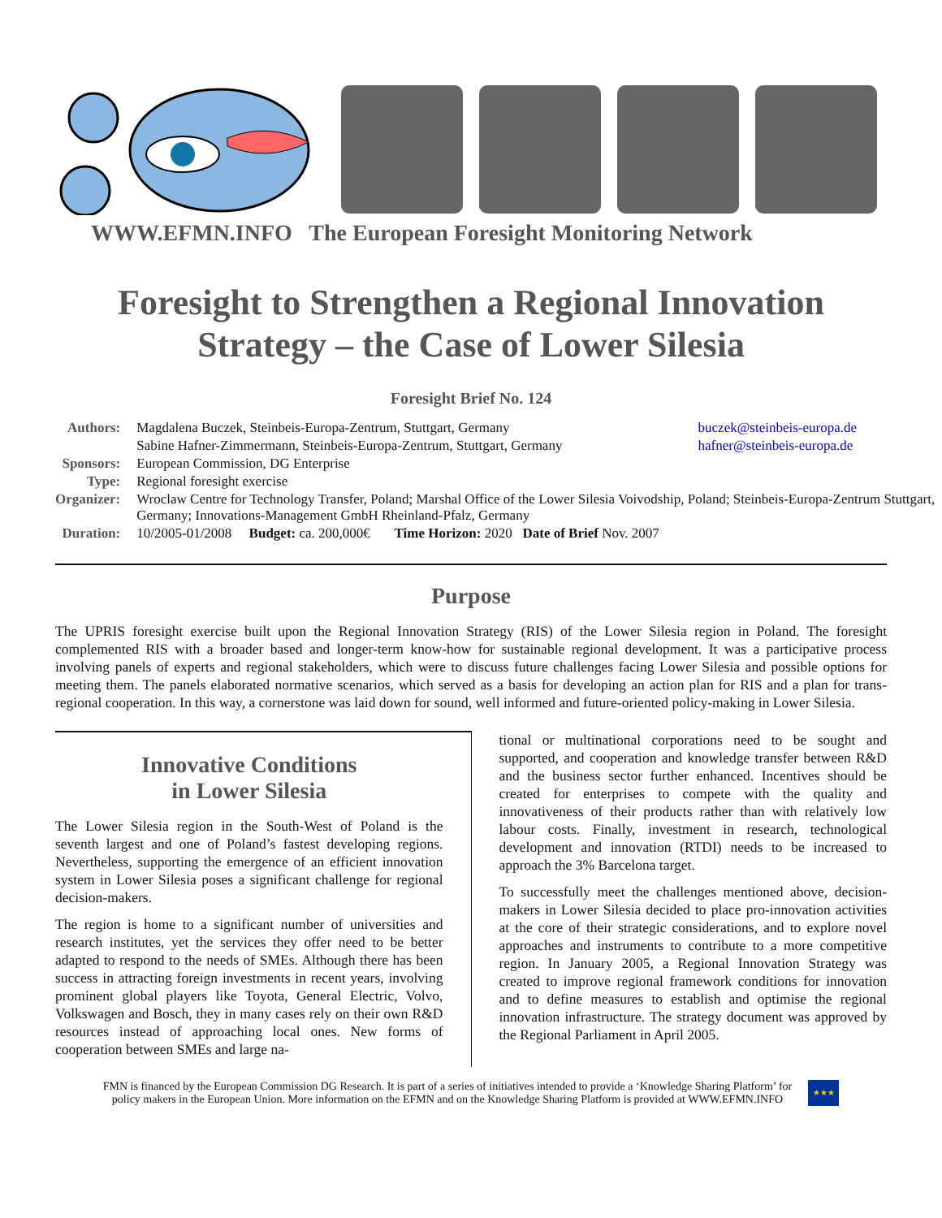WWW.EFMN.INFO The European Foresight Monitoring Network
Foresight to Strengthen a Regional Innovation
Strategy – the Case of Lower Silesia
Foresight Brief No. 124
| Authors: | Magdalena Buczek, Steinbeis-Europa-Zentrum, Stuttgart, Germany | buczek@steinbeis-europa.de |
| | Sabine Hafner-Zimmermann, Steinbeis-Europa-Zentrum, Stuttgart, Germany | hafner@steinbeis-europa.de |
| Sponsors: | European Commission, DG Enterprise | |
| Type: | Regional foresight exercise | |
| Organizer: | Wroclaw Centre for Technology Transfer, Poland; Marshal Office of the Lower Silesia Voivodship, Poland; Steinbeis-Europa-Zentrum Stuttgart, Germany; Innovations-Management GmbH Rheinland-Pfalz, Germany | |
| Duration: | 10/2005-01/2008 Budget: ca. 200,000€ Time Horizon: 2020 Date of Brief Nov. 2007 | |
Purpose
The UPRIS foresight exercise built upon the Regional Innovation Strategy (RIS) of the Lower Silesia region in Poland. The foresight complemented RIS with a broader based and longer-term know-how for sustainable regional development. It was a participative process involving panels of experts and regional stakeholders, which were to discuss future challenges facing Lower Silesia and possible options for meeting them. The panels elaborated normative scenarios, which served as a basis for developing an action plan for RIS and a plan for trans-regional cooperation. In this way, a cornerstone was laid down for sound, well informed and future-oriented policy-making in Lower Silesia.
Innovative Conditions
in Lower Silesia
The Lower Silesia region in the South-West of Poland is the seventh largest and one of Poland’s fastest developing regions. Nevertheless, supporting the emergence of an efficient innovation system in Lower Silesia poses a significant challenge for regional decision-makers.
The region is home to a significant number of universities and research institutes, yet the services they offer need to be better adapted to respond to the needs of SMEs. Although there has been success in attracting foreign investments in recent years, involving prominent global players like Toyota, General Electric, Volvo, Volkswagen and Bosch, they in many cases rely on their own R&D resources instead of approaching local ones. New forms of cooperation between SMEs and large na-
tional or multinational corporations need to be sought and supported, and cooperation and knowledge transfer between R&D and the business sector further enhanced. Incentives should be created for enterprises to compete with the quality and innovativeness of their products rather than with relatively low labour costs. Finally, investment in research, technological development and innovation (RTDI) needs to be increased to approach the 3% Barcelona target.
To successfully meet the challenges mentioned above, decision-makers in Lower Silesia decided to place pro-innovation activities at the core of their strategic considerations, and to explore novel approaches and instruments to contribute to a more competitive region. In January 2005, a Regional Innovation Strategy was created to improve regional framework conditions for innovation and to define measures to establish and optimise the regional innovation infrastructure. The strategy document was approved by the Regional Parliament in April 2005.
FMN is financed by the European Commission DG Research. It is part of a series of initiatives intended to provide a ‘Knowledge Sharing Platform’ for
policy makers in the European Union. More information on the EFMN and on the Knowledge Sharing Platform is provided at WWW.EFMN.INFO
★★★